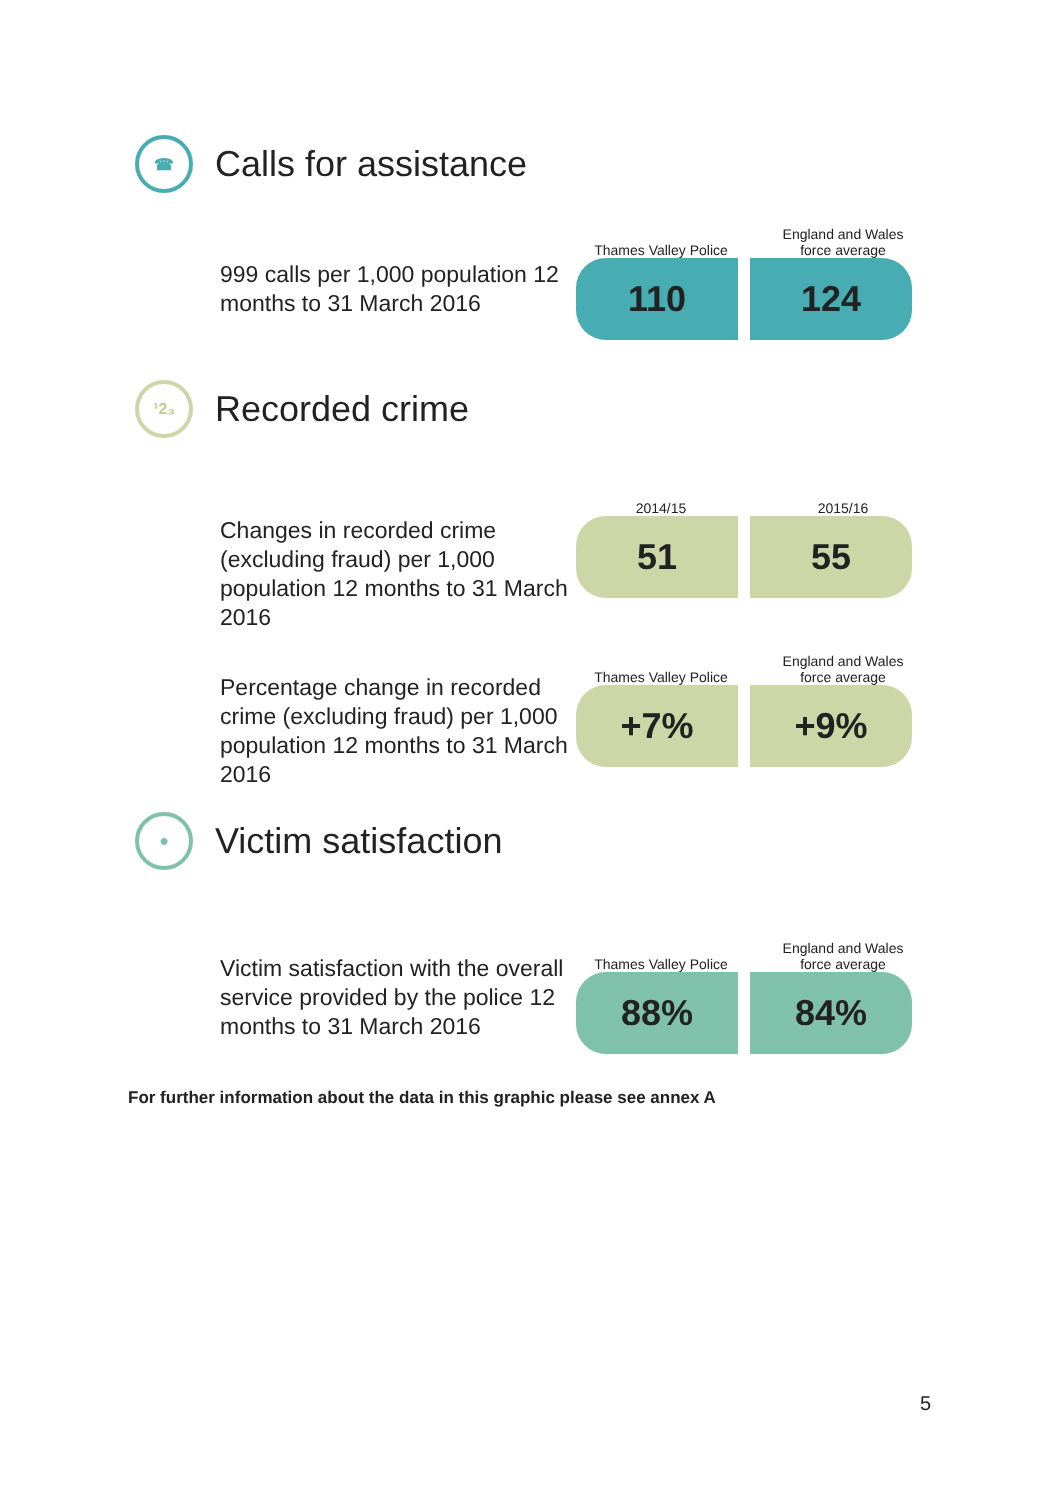☎
Calls for assistance
999 calls per 1,000 population 12 months to 31 March 2016
Thames Valley Police England and Wales
force average
110 124
¹2₃
Recorded crime
Changes in recorded crime (excluding fraud) per 1,000 population 12 months to 31 March 2016
2014/15 2015/16
51 55
Percentage change in recorded crime (excluding fraud) per 1,000 population 12 months to 31 March 2016
Thames Valley Police England and Wales
force average
+7% +9%
●
Victim satisfaction
Victim satisfaction with the overall service provided by the police 12 months to 31 March 2016
Thames Valley Police England and Wales
force average
88% 84%
For further information about the data in this graphic please see annex A
5